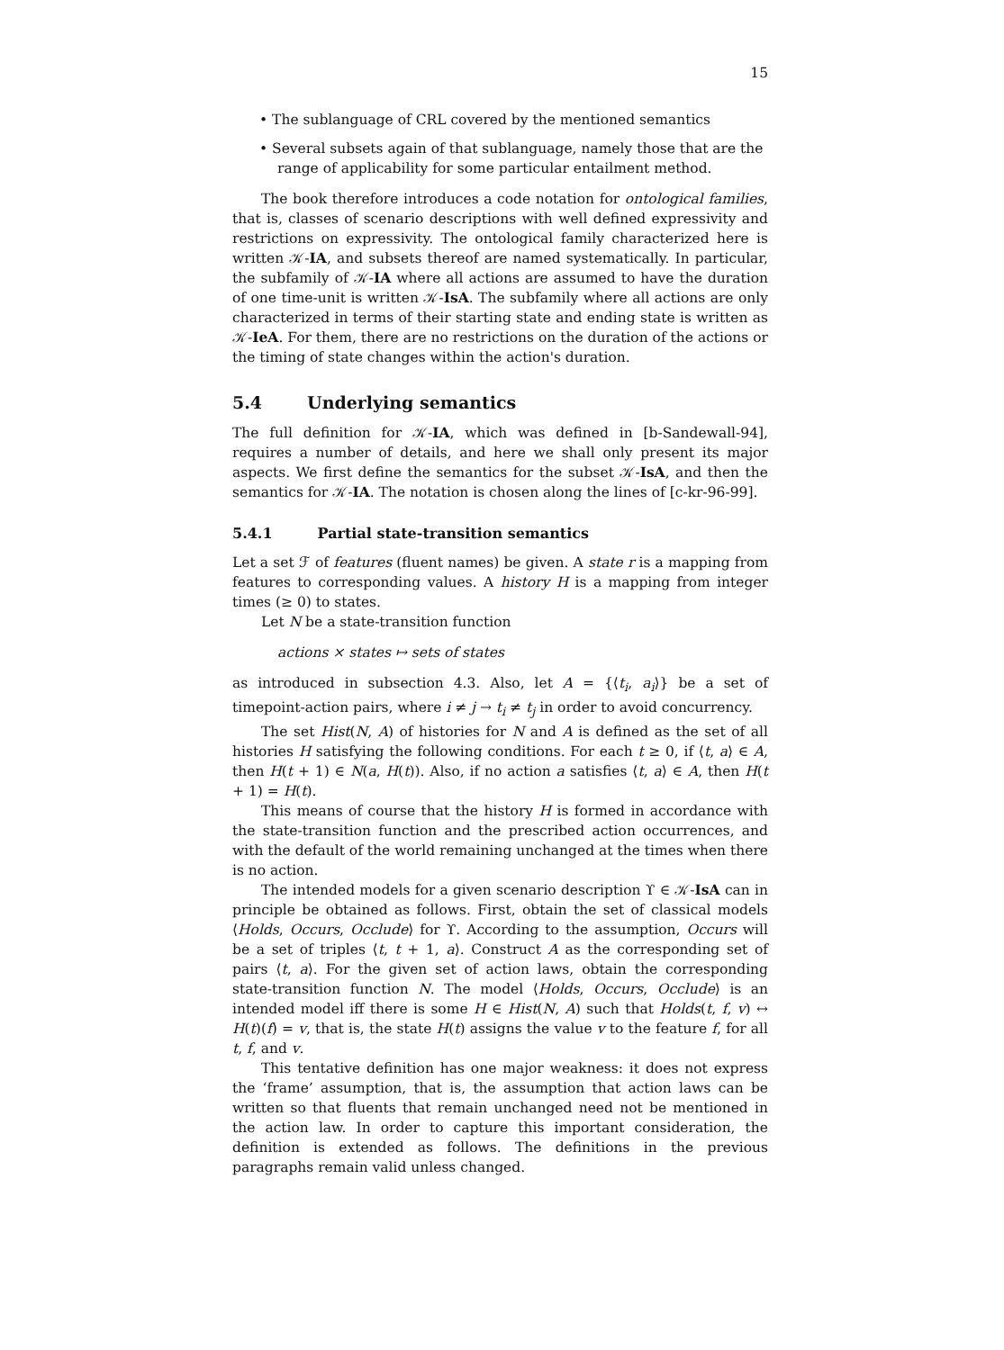15
• The sublanguage of CRL covered by the mentioned semantics
• Several subsets again of that sublanguage, namely those that are the range of applicability for some particular entailment method.
The book therefore introduces a code notation for ontological families, that is, classes of scenario descriptions with well defined expressivity and restrictions on expressivity. The ontological family characterized here is written 𝒦-IA, and subsets thereof are named systematically. In particular, the subfamily of 𝒦-IA where all actions are assumed to have the duration of one time-unit is written 𝒦-IsA. The subfamily where all actions are only characterized in terms of their starting state and ending state is written as 𝒦-IeA. For them, there are no restrictions on the duration of the actions or the timing of state changes within the action's duration.
5.4 Underlying semantics
The full definition for 𝒦-IA, which was defined in [b-Sandewall-94], requires a number of details, and here we shall only present its major aspects. We first define the semantics for the subset 𝒦-IsA, and then the semantics for 𝒦-IA. The notation is chosen along the lines of [c-kr-96-99].
5.4.1 Partial state-transition semantics
Let a set ℱ of features (fluent names) be given. A state r is a mapping from features to corresponding values. A history H is a mapping from integer times (≥ 0) to states.
Let N be a state-transition function
actions × states ↦ sets of states
as introduced in subsection 4.3. Also, let A = {⟨t<sub>i</sub>, a<sub>i</sub>⟩} be a set of timepoint-action pairs, where i ≠ j → t<sub>i</sub> ≠ t<sub>j</sub> in order to avoid concurrency.
The set Hist(N, A) of histories for N and A is defined as the set of all histories H satisfying the following conditions. For each t ≥ 0, if ⟨t, a⟩ ∈ A, then H(t + 1) ∈ N(a, H(t)). Also, if no action a satisfies ⟨t, a⟩ ∈ A, then H(t + 1) = H(t).
This means of course that the history H is formed in accordance with the state-transition function and the prescribed action occurrences, and with the default of the world remaining unchanged at the times when there is no action.
The intended models for a given scenario description ϒ ∈ 𝒦-IsA can in principle be obtained as follows. First, obtain the set of classical models ⟨Holds, Occurs, Occlude⟩ for ϒ. According to the assumption, Occurs will be a set of triples ⟨t, t + 1, a⟩. Construct A as the corresponding set of pairs ⟨t, a⟩. For the given set of action laws, obtain the corresponding state-transition function N. The model ⟨Holds, Occurs, Occlude⟩ is an intended model iff there is some H ∈ Hist(N, A) such that Holds(t, f, v) ↔ H(t)(f) = v, that is, the state H(t) assigns the value v to the feature f, for all t, f, and v.
This tentative definition has one major weakness: it does not express the ‘frame’ assumption, that is, the assumption that action laws can be written so that fluents that remain unchanged need not be mentioned in the action law. In order to capture this important consideration, the definition is extended as follows. The definitions in the previous paragraphs remain valid unless changed.